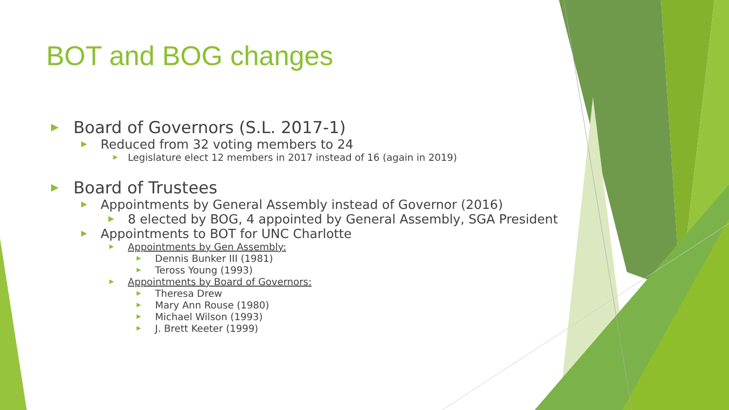BOT and BOG changes
▶ Board of Governors (S.L. 2017-1)
▶ Reduced from 32 voting members to 24
▶ Legislature elect 12 members in 2017 instead of 16 (again in 2019)
▶ Board of Trustees
▶ Appointments by General Assembly instead of Governor (2016)
▶ 8 elected by BOG, 4 appointed by General Assembly, SGA President
▶ Appointments to BOT for UNC Charlotte
▶ Appointments by Gen Assembly:
▶ Dennis Bunker III (1981)
▶ Teross Young (1993)
▶ Appointments by Board of Governors:
▶ Theresa Drew
▶ Mary Ann Rouse (1980)
▶ Michael Wilson (1993)
▶ J. Brett Keeter (1999)